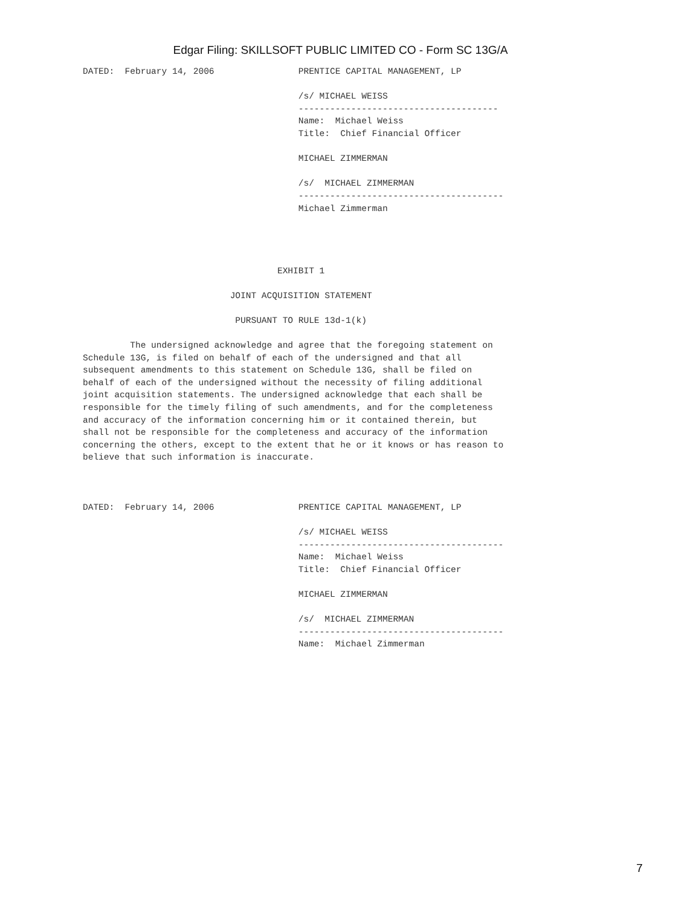Edgar Filing: SKILLSOFT PUBLIC LIMITED CO - Form SC 13G/A
DATED:  February 14, 2006                PRENTICE CAPITAL MANAGEMENT, LP

                                         /s/ MICHAEL WEISS
                                         --------------------------------------
                                         Name:  Michael Weiss
                                         Title:  Chief Financial Officer

                                         MICHAEL ZIMMERMAN

                                         /s/  MICHAEL ZIMMERMAN
                                         ---------------------------------------
                                         Michael Zimmerman




                                     EXHIBIT 1

                            JOINT ACQUISITION STATEMENT

                             PURSUANT TO RULE 13d-1(k)

         The undersigned acknowledge and agree that the foregoing statement on
Schedule 13G, is filed on behalf of each of the undersigned and that all
subsequent amendments to this statement on Schedule 13G, shall be filed on
behalf of each of the undersigned without the necessity of filing additional
joint acquisition statements. The undersigned acknowledge that each shall be
responsible for the timely filing of such amendments, and for the completeness
and accuracy of the information concerning him or it contained therein, but
shall not be responsible for the completeness and accuracy of the information
concerning the others, except to the extent that he or it knows or has reason to
believe that such information is inaccurate.



DATED:  February 14, 2006                PRENTICE CAPITAL MANAGEMENT, LP

                                         /s/ MICHAEL WEISS
                                         ---------------------------------------
                                         Name:  Michael Weiss
                                         Title:  Chief Financial Officer

                                         MICHAEL ZIMMERMAN

                                         /s/  MICHAEL ZIMMERMAN
                                         ---------------------------------------
                                         Name:  Michael Zimmerman
7